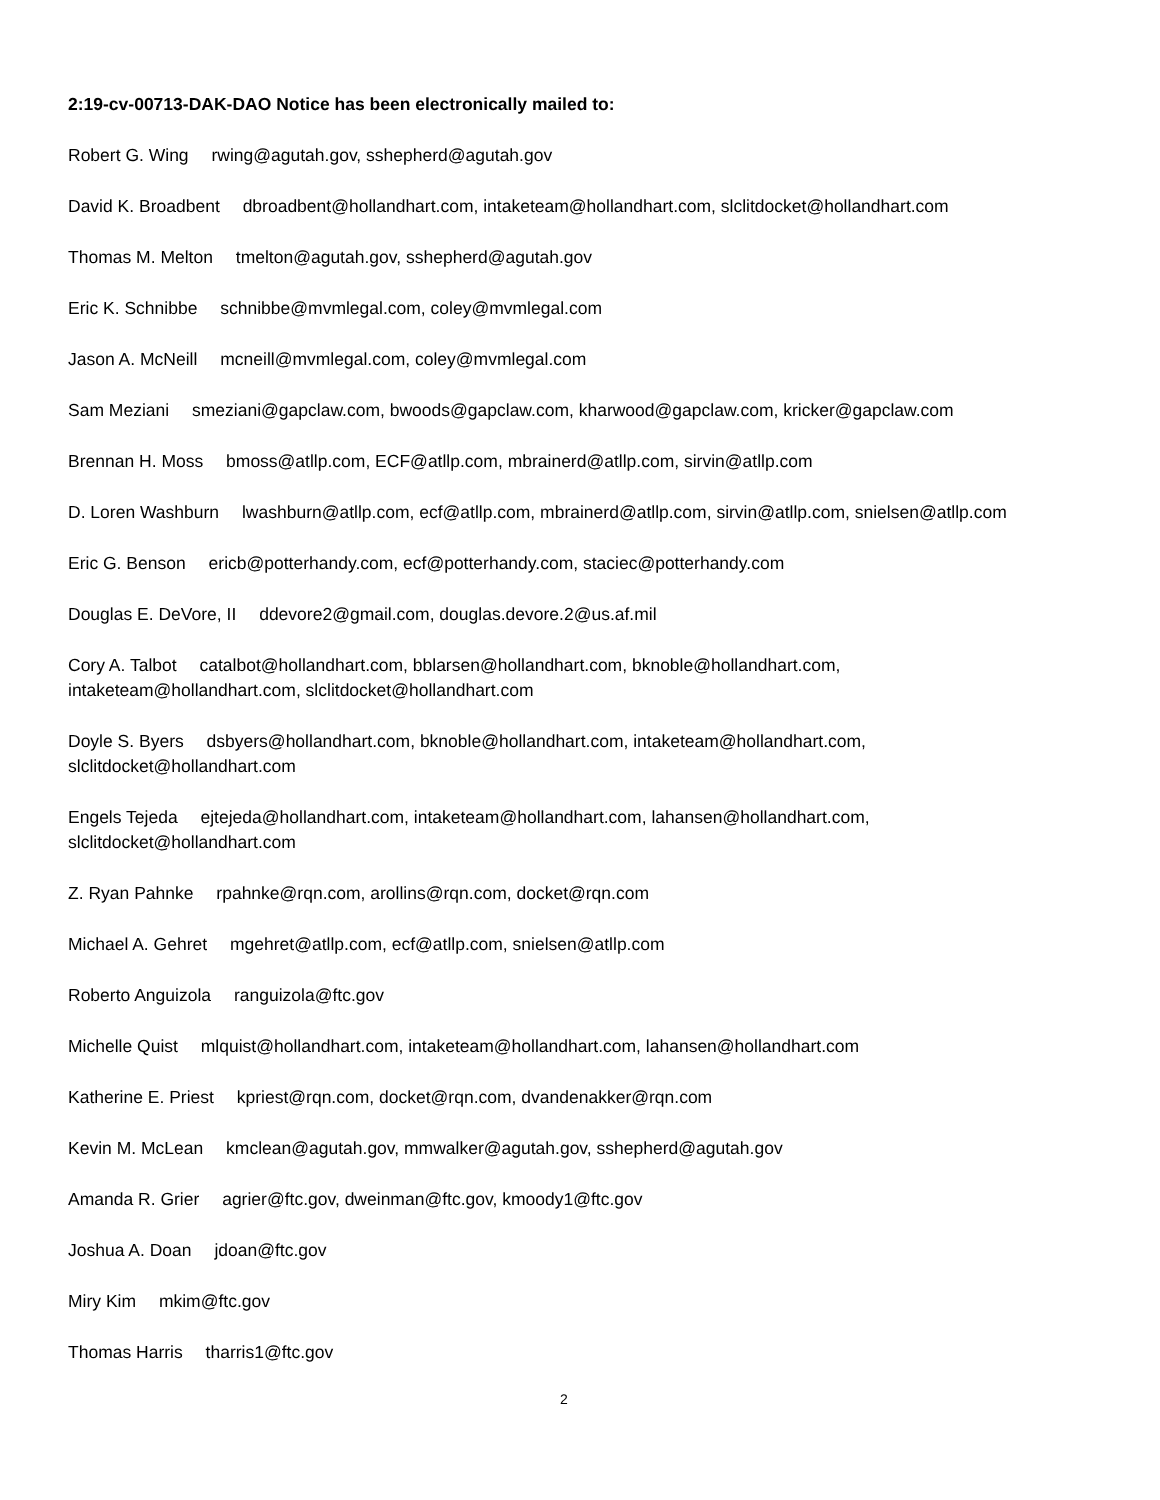2:19-cv-00713-DAK-DAO Notice has been electronically mailed to:
Robert G. Wing rwing@agutah.gov, sshepherd@agutah.gov
David K. Broadbent dbroadbent@hollandhart.com, intaketeam@hollandhart.com, slclitdocket@hollandhart.com
Thomas M. Melton tmelton@agutah.gov, sshepherd@agutah.gov
Eric K. Schnibbe schnibbe@mvmlegal.com, coley@mvmlegal.com
Jason A. McNeill mcneill@mvmlegal.com, coley@mvmlegal.com
Sam Meziani smeziani@gapclaw.com, bwoods@gapclaw.com, kharwood@gapclaw.com, kricker@gapclaw.com
Brennan H. Moss bmoss@atllp.com, ECF@atllp.com, mbrainerd@atllp.com, sirvin@atllp.com
D. Loren Washburn lwashburn@atllp.com, ecf@atllp.com, mbrainerd@atllp.com, sirvin@atllp.com, snielsen@atllp.com
Eric G. Benson ericb@potterhandy.com, ecf@potterhandy.com, staciec@potterhandy.com
Douglas E. DeVore, II ddevore2@gmail.com, douglas.devore.2@us.af.mil
Cory A. Talbot catalbot@hollandhart.com, bblarsen@hollandhart.com, bknoble@hollandhart.com, intaketeam@hollandhart.com, slclitdocket@hollandhart.com
Doyle S. Byers dsbyers@hollandhart.com, bknoble@hollandhart.com, intaketeam@hollandhart.com, slclitdocket@hollandhart.com
Engels Tejeda ejtejeda@hollandhart.com, intaketeam@hollandhart.com, lahansen@hollandhart.com, slclitdocket@hollandhart.com
Z. Ryan Pahnke rpahnke@rqn.com, arollins@rqn.com, docket@rqn.com
Michael A. Gehret mgehret@atllp.com, ecf@atllp.com, snielsen@atllp.com
Roberto Anguizola ranguizola@ftc.gov
Michelle Quist mlquist@hollandhart.com, intaketeam@hollandhart.com, lahansen@hollandhart.com
Katherine E. Priest kpriest@rqn.com, docket@rqn.com, dvandenakker@rqn.com
Kevin M. McLean kmclean@agutah.gov, mmwalker@agutah.gov, sshepherd@agutah.gov
Amanda R. Grier agrier@ftc.gov, dweinman@ftc.gov, kmoody1@ftc.gov
Joshua A. Doan jdoan@ftc.gov
Miry Kim mkim@ftc.gov
Thomas Harris tharris1@ftc.gov
2